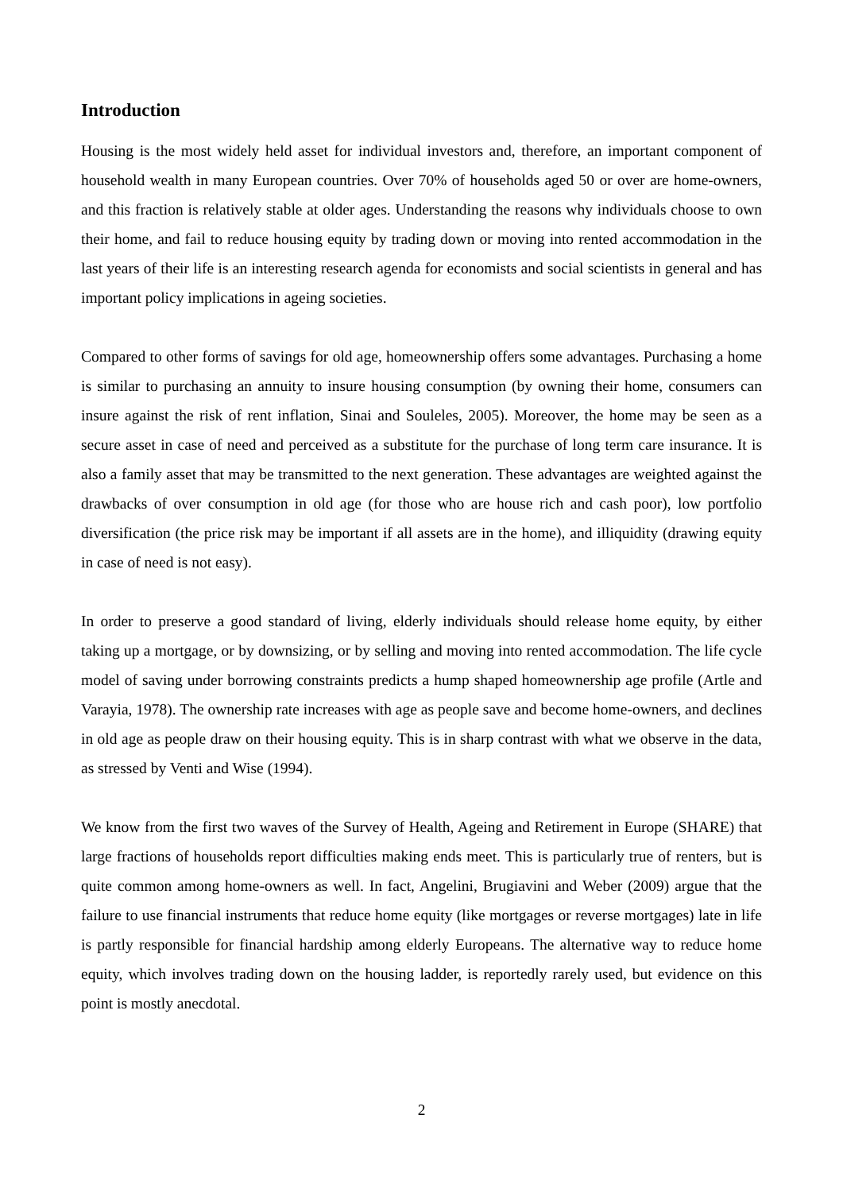Introduction
Housing is the most widely held asset for individual investors and, therefore, an important component of household wealth in many European countries. Over 70% of households aged 50 or over are home-owners, and this fraction is relatively stable at older ages. Understanding the reasons why individuals choose to own their home, and fail to reduce housing equity by trading down or moving into rented accommodation in the last years of their life is an interesting research agenda for economists and social scientists in general and has important policy implications in ageing societies.
Compared to other forms of savings for old age, homeownership offers some advantages. Purchasing a home is similar to purchasing an annuity to insure housing consumption (by owning their home, consumers can insure against the risk of rent inflation, Sinai and Souleles, 2005). Moreover, the home may be seen as a secure asset in case of need and perceived as a substitute for the purchase of long term care insurance. It is also a family asset that may be transmitted to the next generation. These advantages are weighted against the drawbacks of over consumption in old age (for those who are house rich and cash poor), low portfolio diversification (the price risk may be important if all assets are in the home), and illiquidity (drawing equity in case of need is not easy).
In order to preserve a good standard of living, elderly individuals should release home equity, by either taking up a mortgage, or by downsizing, or by selling and moving into rented accommodation. The life cycle model of saving under borrowing constraints predicts a hump shaped homeownership age profile (Artle and Varayia, 1978). The ownership rate increases with age as people save and become home-owners, and declines in old age as people draw on their housing equity. This is in sharp contrast with what we observe in the data, as stressed by Venti and Wise (1994).
We know from the first two waves of the Survey of Health, Ageing and Retirement in Europe (SHARE) that large fractions of households report difficulties making ends meet. This is particularly true of renters, but is quite common among home-owners as well. In fact, Angelini, Brugiavini and Weber (2009) argue that the failure to use financial instruments that reduce home equity (like mortgages or reverse mortgages) late in life is partly responsible for financial hardship among elderly Europeans. The alternative way to reduce home equity, which involves trading down on the housing ladder, is reportedly rarely used, but evidence on this point is mostly anecdotal.
2